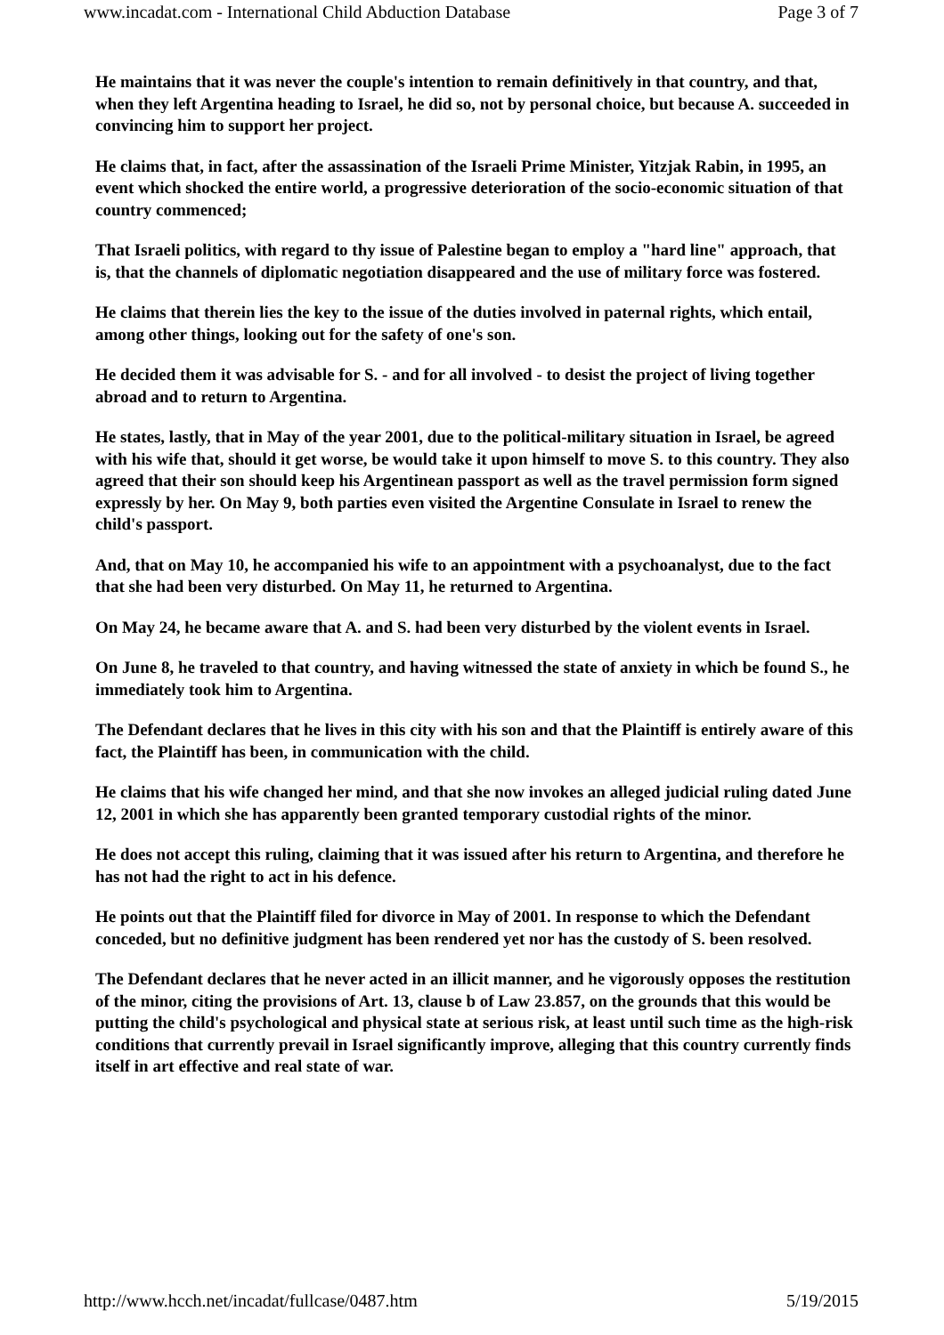www.incadat.com - International Child Abduction Database Page 3 of 7
He maintains that it was never the couple's intention to remain definitively in that country, and that, when they left Argentina heading to Israel, he did so, not by personal choice, but because A. succeeded in convincing him to support her project.
He claims that, in fact, after the assassination of the Israeli Prime Minister, Yitzjak Rabin, in 1995, an event which shocked the entire world, a progressive deterioration of the socio-economic situation of that country commenced;
That Israeli politics, with regard to thy issue of Palestine began to employ a "hard line" approach, that is, that the channels of diplomatic negotiation disappeared and the use of military force was fostered.
He claims that therein lies the key to the issue of the duties involved in paternal rights, which entail, among other things, looking out for the safety of one's son.
He decided them it was advisable for S. - and for all involved - to desist the project of living together abroad and to return to Argentina.
He states, lastly, that in May of the year 2001, due to the political-military situation in Israel, be agreed with his wife that, should it get worse, be would take it upon himself to move S. to this country. They also agreed that their son should keep his Argentinean passport as well as the travel permission form signed expressly by her. On May 9, both parties even visited the Argentine Consulate in Israel to renew the child's passport.
And, that on May 10, he accompanied his wife to an appointment with a psychoanalyst, due to the fact that she had been very disturbed. On May 11, he returned to Argentina.
On May 24, he became aware that A. and S. had been very disturbed by the violent events in Israel.
On June 8, he traveled to that country, and having witnessed the state of anxiety in which be found S., he immediately took him to Argentina.
The Defendant declares that he lives in this city with his son and that the Plaintiff is entirely aware of this fact, the Plaintiff has been, in communication with the child.
He claims that his wife changed her mind, and that she now invokes an alleged judicial ruling dated June 12, 2001 in which she has apparently been granted temporary custodial rights of the minor.
He does not accept this ruling, claiming that it was issued after his return to Argentina, and therefore he has not had the right to act in his defence.
He points out that the Plaintiff filed for divorce in May of 2001. In response to which the Defendant conceded, but no definitive judgment has been rendered yet nor has the custody of S. been resolved.
The Defendant declares that he never acted in an illicit manner, and he vigorously opposes the restitution of the minor, citing the provisions of Art. 13, clause b of Law 23.857, on the grounds that this would be putting the child's psychological and physical state at serious risk, at least until such time as the high-risk conditions that currently prevail in Israel significantly improve, alleging that this country currently finds itself in art effective and real state of war.
http://www.hcch.net/incadat/fullcase/0487.htm 5/19/2015